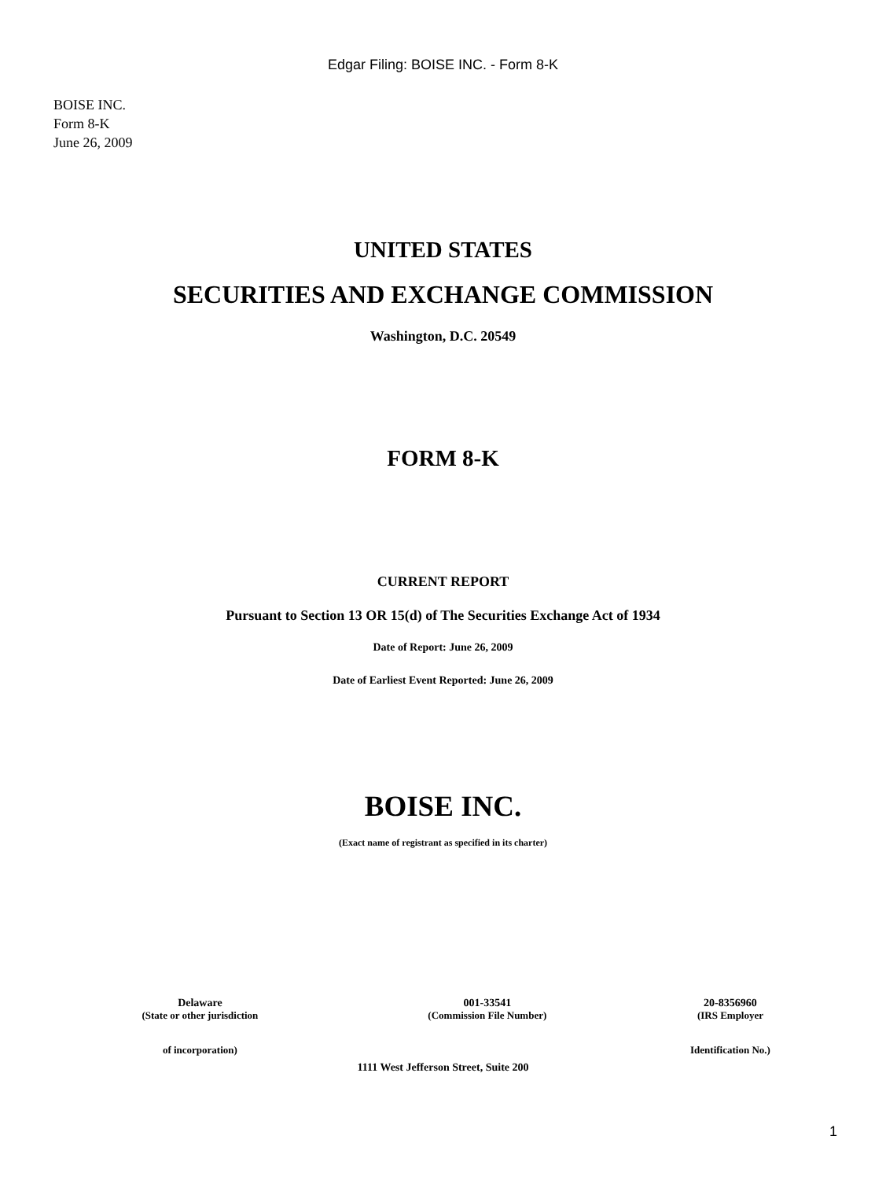Edgar Filing: BOISE INC. - Form 8-K
BOISE INC.
Form 8-K
June 26, 2009
UNITED STATES
SECURITIES AND EXCHANGE COMMISSION
Washington, D.C. 20549
FORM 8-K
CURRENT REPORT
Pursuant to Section 13 OR 15(d) of The Securities Exchange Act of 1934
Date of Report: June 26, 2009
Date of Earliest Event Reported: June 26, 2009
BOISE INC.
(Exact name of registrant as specified in its charter)
| Delaware | 001-33541 | 20-8356960 |
| (State or other jurisdiction | (Commission File Number) | (IRS Employer |
| of incorporation) | | Identification No.) |
1111 West Jefferson Street, Suite 200
1